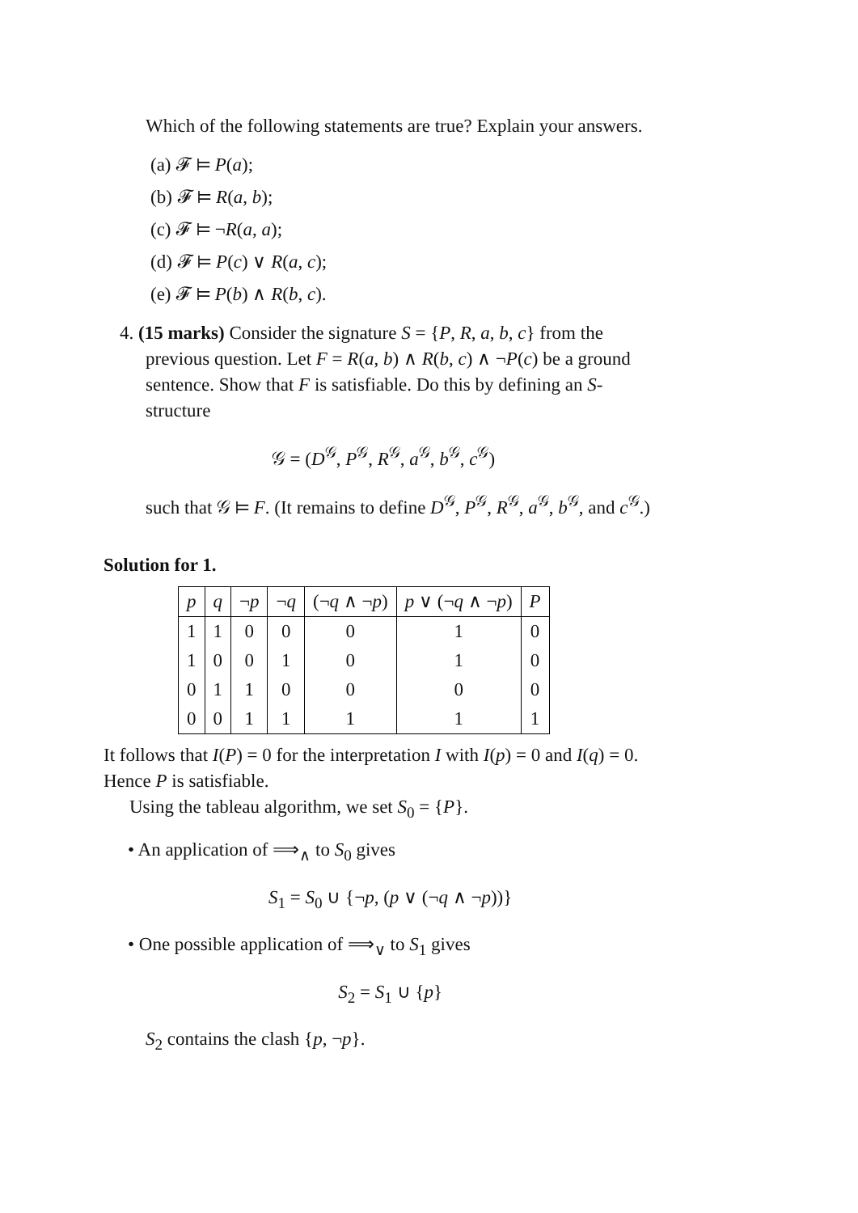Which of the following statements are true? Explain your answers.
(a) 𝓕 ⊨ P(a);
(b) 𝓕 ⊨ R(a, b);
(c) 𝓕 ⊨ ¬R(a, a);
(d) 𝓕 ⊨ P(c) ∨ R(a, c);
(e) 𝓕 ⊨ P(b) ∧ R(b, c).
4. (15 marks) Consider the signature S = {P, R, a, b, c} from the previous question. Let F = R(a, b) ∧ R(b, c) ∧ ¬P(c) be a ground sentence. Show that F is satisfiable. Do this by defining an S-structure
𝒢 = (D<sup>𝒢</sup>, P<sup>𝒢</sup>, R<sup>𝒢</sup>, a<sup>𝒢</sup>, b<sup>𝒢</sup>, c<sup>𝒢</sup>)
such that 𝒢 ⊨ F. (It remains to define D<sup>𝒢</sup>, P<sup>𝒢</sup>, R<sup>𝒢</sup>, a<sup>𝒢</sup>, b<sup>𝒢</sup>, and c<sup>𝒢</sup>.)
Solution for 1.
| p | q | ¬ p | ¬ q | (¬ q ∧ ¬ p ) | p ∨ (¬ q ∧ ¬ p ) | P |
| --- | --- | --- | --- | --- | --- | --- |
| 1 | 1 | 0 | 0 | 0 | 1 | 0 |
| 1 | 0 | 0 | 1 | 0 | 1 | 0 |
| 0 | 1 | 1 | 0 | 0 | 0 | 0 |
| 0 | 0 | 1 | 1 | 1 | 1 | 1 |
It follows that I(P) = 0 for the interpretation I with I(p) = 0 and I(q) = 0. Hence P is satisfiable.
Using the tableau algorithm, we set S<sub>0</sub> = {P}.
• An application of ⟹<sub>∧</sub> to S<sub>0</sub> gives
S<sub>1</sub> = S<sub>0</sub> ∪ {¬p, (p ∨ (¬q ∧ ¬p))}
• One possible application of ⟹<sub>∨</sub> to S<sub>1</sub> gives
S<sub>2</sub> = S<sub>1</sub> ∪ {p}
S<sub>2</sub> contains the clash {p, ¬p}.